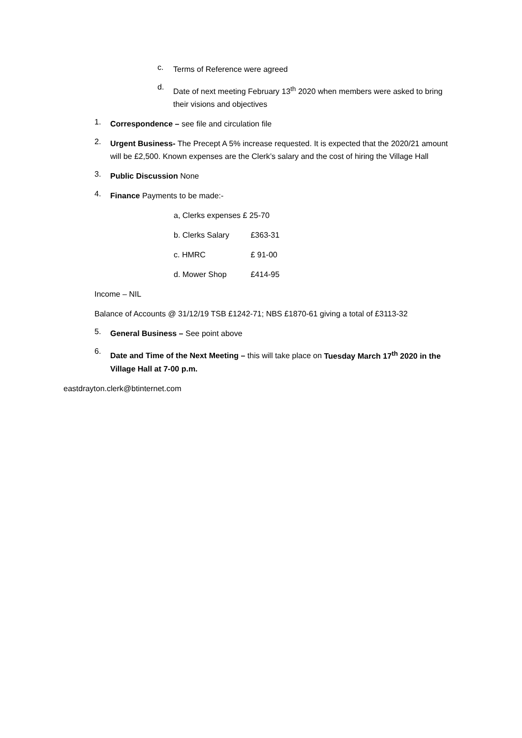c.
Terms of Reference were agreed
d.
Date of next meeting February 13<sup>th</sup> 2020 when members were asked to bring their visions and objectives
1.
Correspondence – see file and circulation file
2.
Urgent Business- The Precept A 5% increase requested. It is expected that the 2020/21 amount will be £2,500. Known expenses are the Clerk’s salary and the cost of hiring the Village Hall
3.
Public Discussion None
4.
Finance Payments to be made:-
a, Clerks expenses £ 25-70
b. Clerks Salary £363-31
c. HMRC £ 91-00
d. Mower Shop £414-95
Income – NIL
Balance of Accounts @ 31/12/19 TSB £1242-71; NBS £1870-61 giving a total of £3113-32
5.
General Business – See point above
6.
Date and Time of the Next Meeting – this will take place on Tuesday March 17<sup>th</sup> 2020 in the Village Hall at 7-00 p.m.
eastdrayton.clerk@btinternet.com